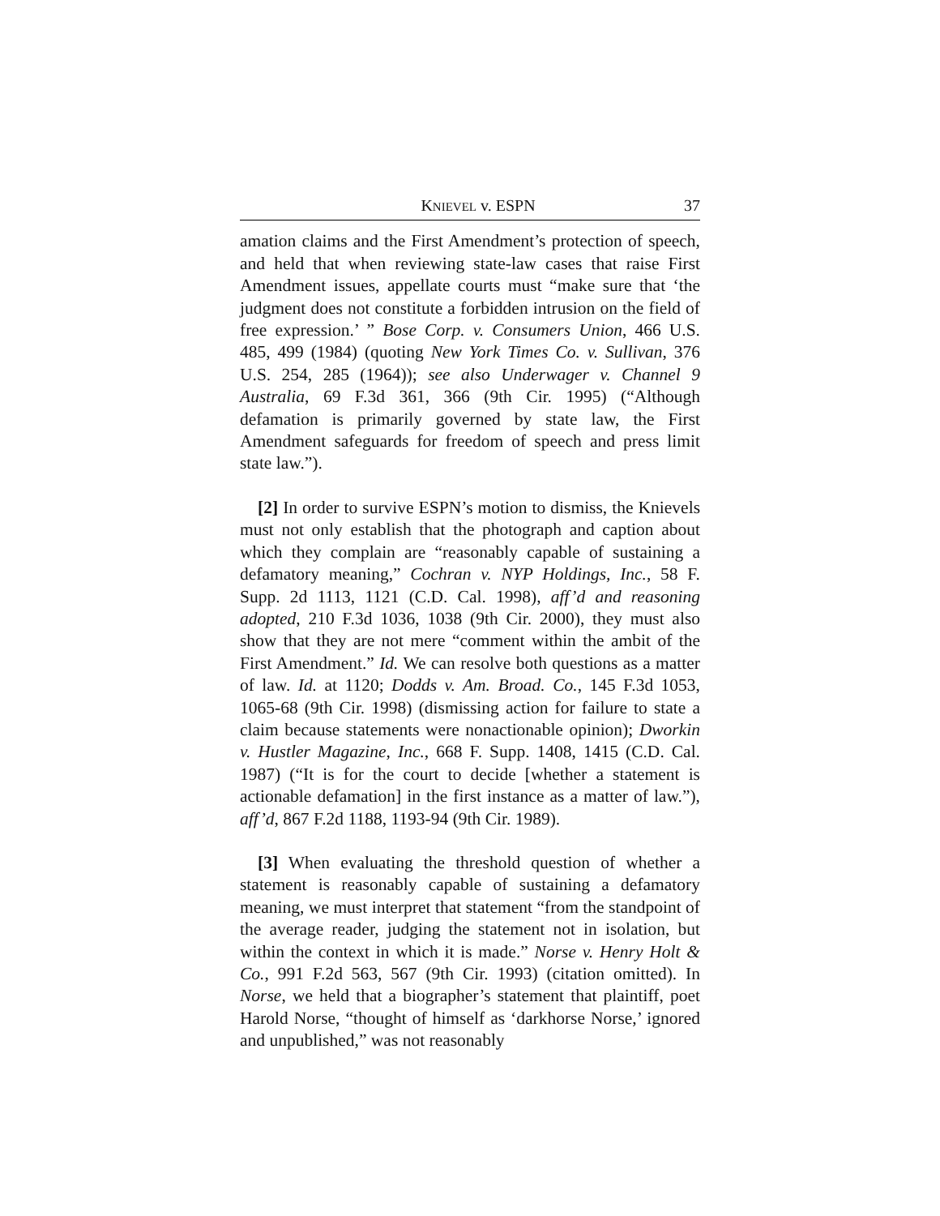KNIEVEL v. ESPN 37
amation claims and the First Amendment’s protection of speech, and held that when reviewing state-law cases that raise First Amendment issues, appellate courts must “make sure that ‘the judgment does not constitute a forbidden intrusion on the field of free expression.’ ” Bose Corp. v. Consumers Union, 466 U.S. 485, 499 (1984) (quoting New York Times Co. v. Sullivan, 376 U.S. 254, 285 (1964)); see also Underwager v. Channel 9 Australia, 69 F.3d 361, 366 (9th Cir. 1995) (“Although defamation is primarily governed by state law, the First Amendment safeguards for freedom of speech and press limit state law.”).
[2] In order to survive ESPN’s motion to dismiss, the Knievels must not only establish that the photograph and caption about which they complain are “reasonably capable of sustaining a defamatory meaning,” Cochran v. NYP Holdings, Inc., 58 F. Supp. 2d 1113, 1121 (C.D. Cal. 1998), aff’d and reasoning adopted, 210 F.3d 1036, 1038 (9th Cir. 2000), they must also show that they are not mere “comment within the ambit of the First Amendment.” Id. We can resolve both questions as a matter of law. Id. at 1120; Dodds v. Am. Broad. Co., 145 F.3d 1053, 1065-68 (9th Cir. 1998) (dismissing action for failure to state a claim because statements were nonactionable opinion); Dworkin v. Hustler Magazine, Inc., 668 F. Supp. 1408, 1415 (C.D. Cal. 1987) (“It is for the court to decide [whether a statement is actionable defamation] in the first instance as a matter of law.”), aff’d, 867 F.2d 1188, 1193-94 (9th Cir. 1989).
[3] When evaluating the threshold question of whether a statement is reasonably capable of sustaining a defamatory meaning, we must interpret that statement “from the standpoint of the average reader, judging the statement not in isolation, but within the context in which it is made.” Norse v. Henry Holt & Co., 991 F.2d 563, 567 (9th Cir. 1993) (citation omitted). In Norse, we held that a biographer’s statement that plaintiff, poet Harold Norse, “thought of himself as ‘darkhorse Norse,’ ignored and unpublished,” was not reasonably